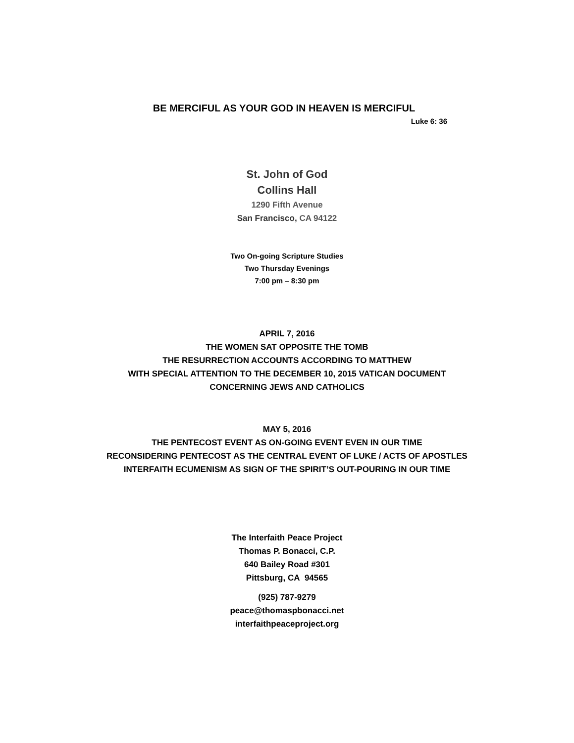BE MERCIFUL AS YOUR GOD IN HEAVEN IS MERCIFUL
Luke 6: 36
St. John of God
Collins Hall
1290 Fifth Avenue
San Francisco, CA 94122
Two On-going Scripture Studies
Two Thursday Evenings
7:00 pm – 8:30 pm
APRIL 7, 2016
THE WOMEN SAT OPPOSITE THE TOMB
THE RESURRECTION ACCOUNTS ACCORDING TO MATTHEW
WITH SPECIAL ATTENTION TO THE DECEMBER 10, 2015 VATICAN DOCUMENT
CONCERNING JEWS AND CATHOLICS
MAY 5, 2016
THE PENTECOST EVENT AS ON-GOING EVENT EVEN IN OUR TIME
RECONSIDERING PENTECOST AS THE CENTRAL EVENT OF LUKE / ACTS OF APOSTLES
INTERFAITH ECUMENISM AS SIGN OF THE SPIRIT’S OUT-POURING IN OUR TIME
The Interfaith Peace Project
Thomas P. Bonacci, C.P.
640 Bailey Road #301
Pittsburg, CA 94565
(925) 787-9279
peace@thomaspbonacci.net
interfaithpeaceproject.org